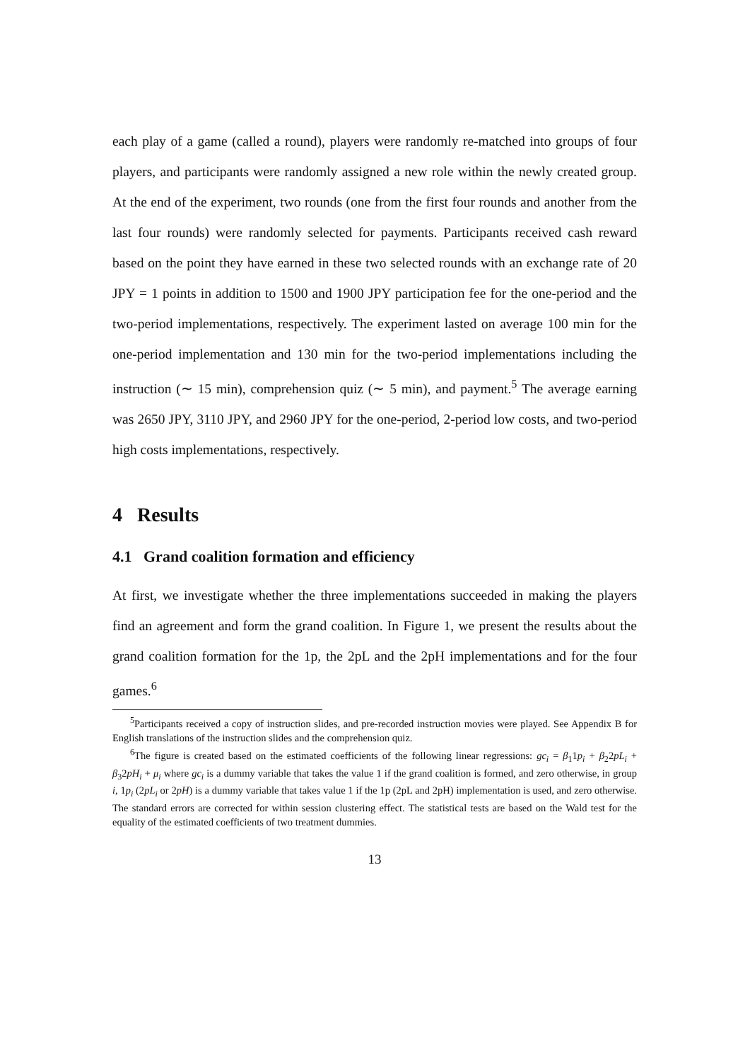each play of a game (called a round), players were randomly re-matched into groups of four players, and participants were randomly assigned a new role within the newly created group. At the end of the experiment, two rounds (one from the first four rounds and another from the last four rounds) were randomly selected for payments. Participants received cash reward based on the point they have earned in these two selected rounds with an exchange rate of 20 JPY = 1 points in addition to 1500 and 1900 JPY participation fee for the one-period and the two-period implementations, respectively. The experiment lasted on average 100 min for the one-period implementation and 130 min for the two-period implementations including the instruction (∼ 15 min), comprehension quiz (∼ 5 min), and payment.<sup>5</sup> The average earning was 2650 JPY, 3110 JPY, and 2960 JPY for the one-period, 2-period low costs, and two-period high costs implementations, respectively.
4 Results
4.1 Grand coalition formation and efficiency
At first, we investigate whether the three implementations succeeded in making the players find an agreement and form the grand coalition. In Figure 1, we present the results about the grand coalition formation for the 1p, the 2pL and the 2pH implementations and for the four games.<sup>6</sup>
<sup>5</sup> Participants received a copy of instruction slides, and pre-recorded instruction movies were played. See Appendix B for English translations of the instruction slides and the comprehension quiz.
<sup>6</sup> The figure is created based on the estimated coefficients of the following linear regressions: gc<sub>i</sub> = β<sub>1</sub>1p<sub>i</sub> + β<sub>2</sub>2pL<sub>i</sub> + β<sub>3</sub>2pH<sub>i</sub> + μ<sub>i</sub> where gc<sub>i</sub> is a dummy variable that takes the value 1 if the grand coalition is formed, and zero otherwise, in group i, 1p<sub>i</sub> (2pL<sub>i</sub> or 2pH) is a dummy variable that takes value 1 if the 1p (2pL and 2pH) implementation is used, and zero otherwise. The standard errors are corrected for within session clustering effect. The statistical tests are based on the Wald test for the equality of the estimated coefficients of two treatment dummies.
13